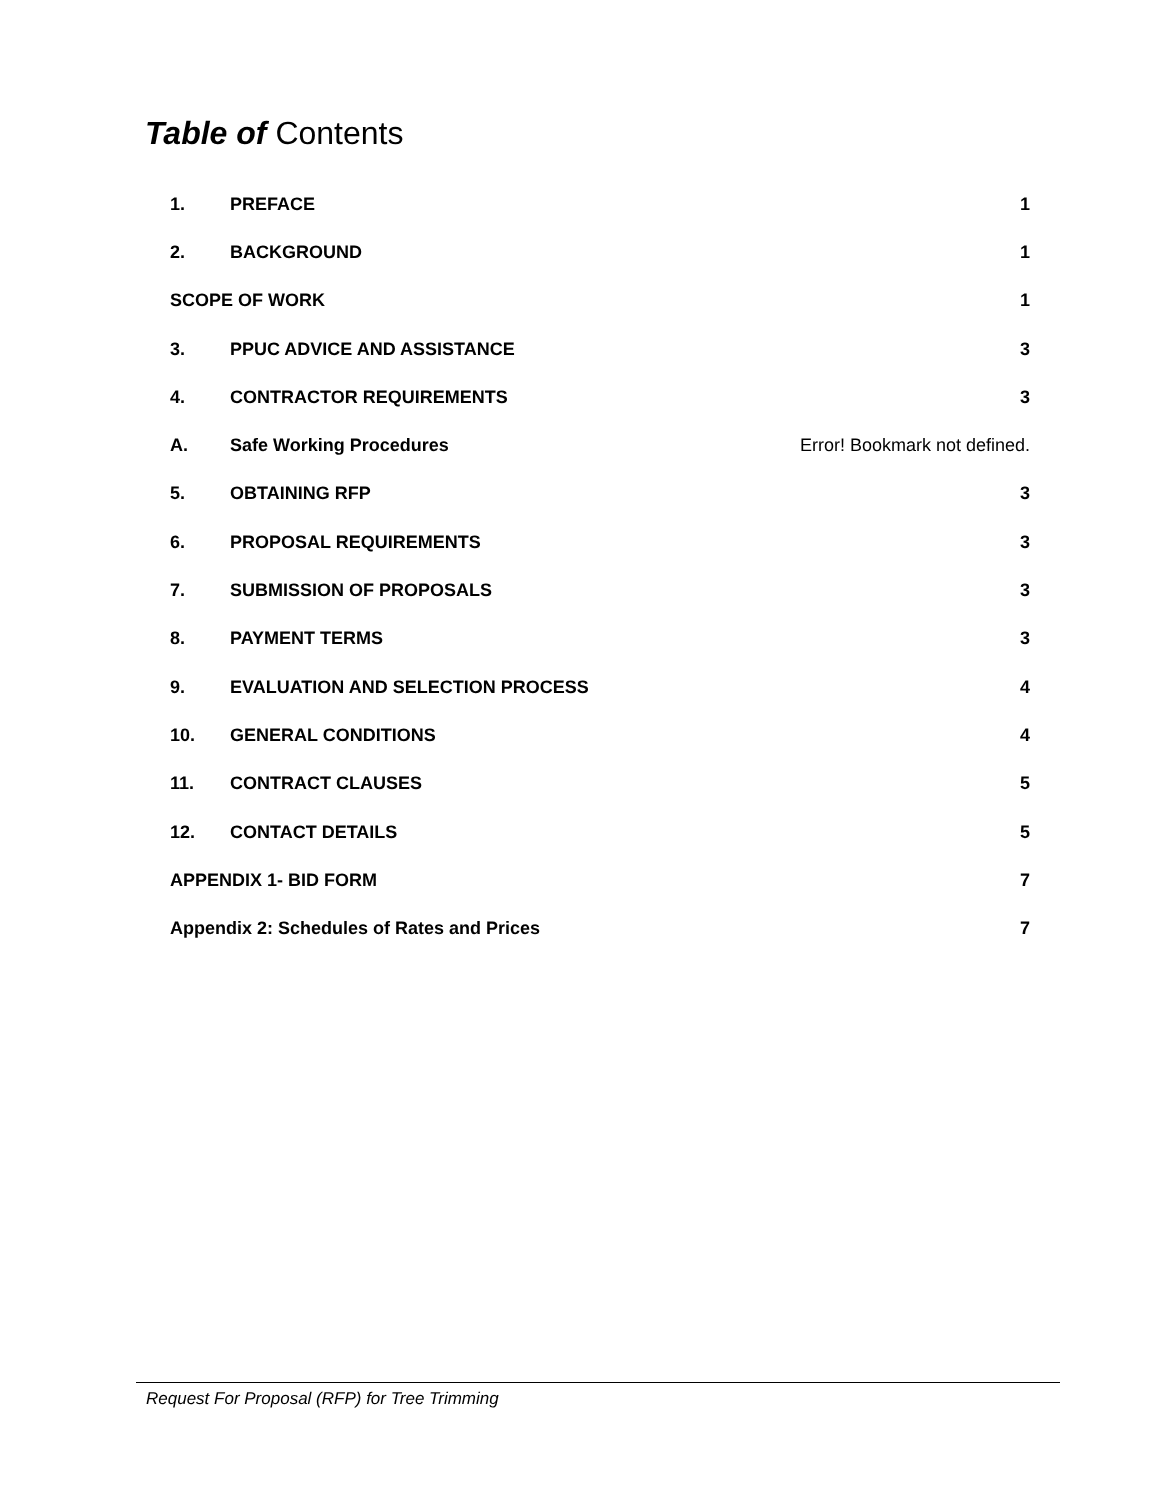Table of Contents
1. PREFACE 1
2. BACKGROUND 1
SCOPE OF WORK 1
3. PPUC ADVICE AND ASSISTANCE 3
4. CONTRACTOR REQUIREMENTS 3
A. Safe Working Procedures Error! Bookmark not defined.
5. OBTAINING RFP 3
6. PROPOSAL REQUIREMENTS 3
7. SUBMISSION OF PROPOSALS 3
8. PAYMENT TERMS 3
9. EVALUATION AND SELECTION PROCESS 4
10. GENERAL CONDITIONS 4
11. CONTRACT CLAUSES 5
12. CONTACT DETAILS 5
APPENDIX 1- BID FORM 7
Appendix 2: Schedules of Rates and Prices 7
Request For Proposal (RFP) for Tree Trimming